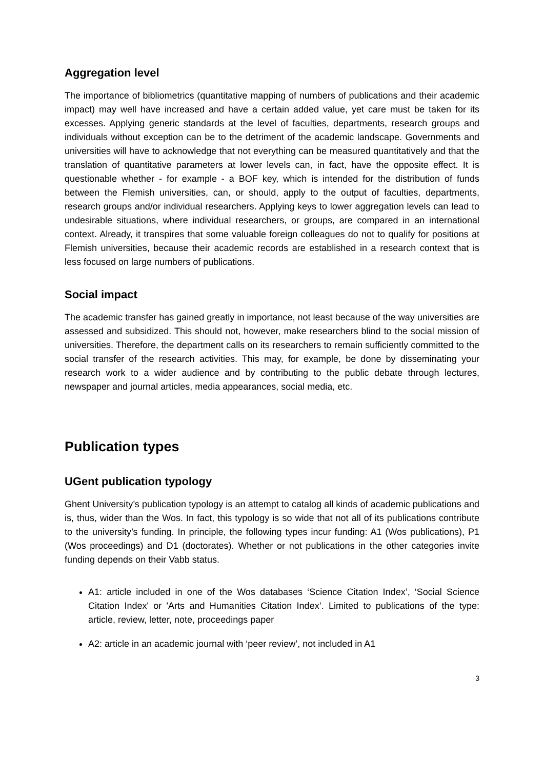Aggregation level
The importance of bibliometrics (quantitative mapping of numbers of publications and their academic impact) may well have increased and have a certain added value, yet care must be taken for its excesses. Applying generic standards at the level of faculties, departments, research groups and individuals without exception can be to the detriment of the academic landscape. Governments and universities will have to acknowledge that not everything can be measured quantitatively and that the translation of quantitative parameters at lower levels can, in fact, have the opposite effect. It is questionable whether - for example - a BOF key, which is intended for the distribution of funds between the Flemish universities, can, or should, apply to the output of faculties, departments, research groups and/or individual researchers. Applying keys to lower aggregation levels can lead to undesirable situations, where individual researchers, or groups, are compared in an international context. Already, it transpires that some valuable foreign colleagues do not to qualify for positions at Flemish universities, because their academic records are established in a research context that is less focused on large numbers of publications.
Social impact
The academic transfer has gained greatly in importance, not least because of the way universities are assessed and subsidized. This should not, however, make researchers blind to the social mission of universities. Therefore, the department calls on its researchers to remain sufficiently committed to the social transfer of the research activities. This may, for example, be done by disseminating your research work to a wider audience and by contributing to the public debate through lectures, newspaper and journal articles, media appearances, social media, etc.
Publication types
UGent publication typology
Ghent University’s publication typology is an attempt to catalog all kinds of academic publications and is, thus, wider than the Wos. In fact, this typology is so wide that not all of its publications contribute to the university’s funding. In principle, the following types incur funding: A1 (Wos publications), P1 (Wos proceedings) and D1 (doctorates). Whether or not publications in the other categories invite funding depends on their Vabb status.
A1: article included in one of the Wos databases ‘Science Citation Index’, ‘Social Science Citation Index' or 'Arts and Humanities Citation Index’. Limited to publications of the type: article, review, letter, note, proceedings paper
A2: article in an academic journal with ‘peer review’, not included in A1
3